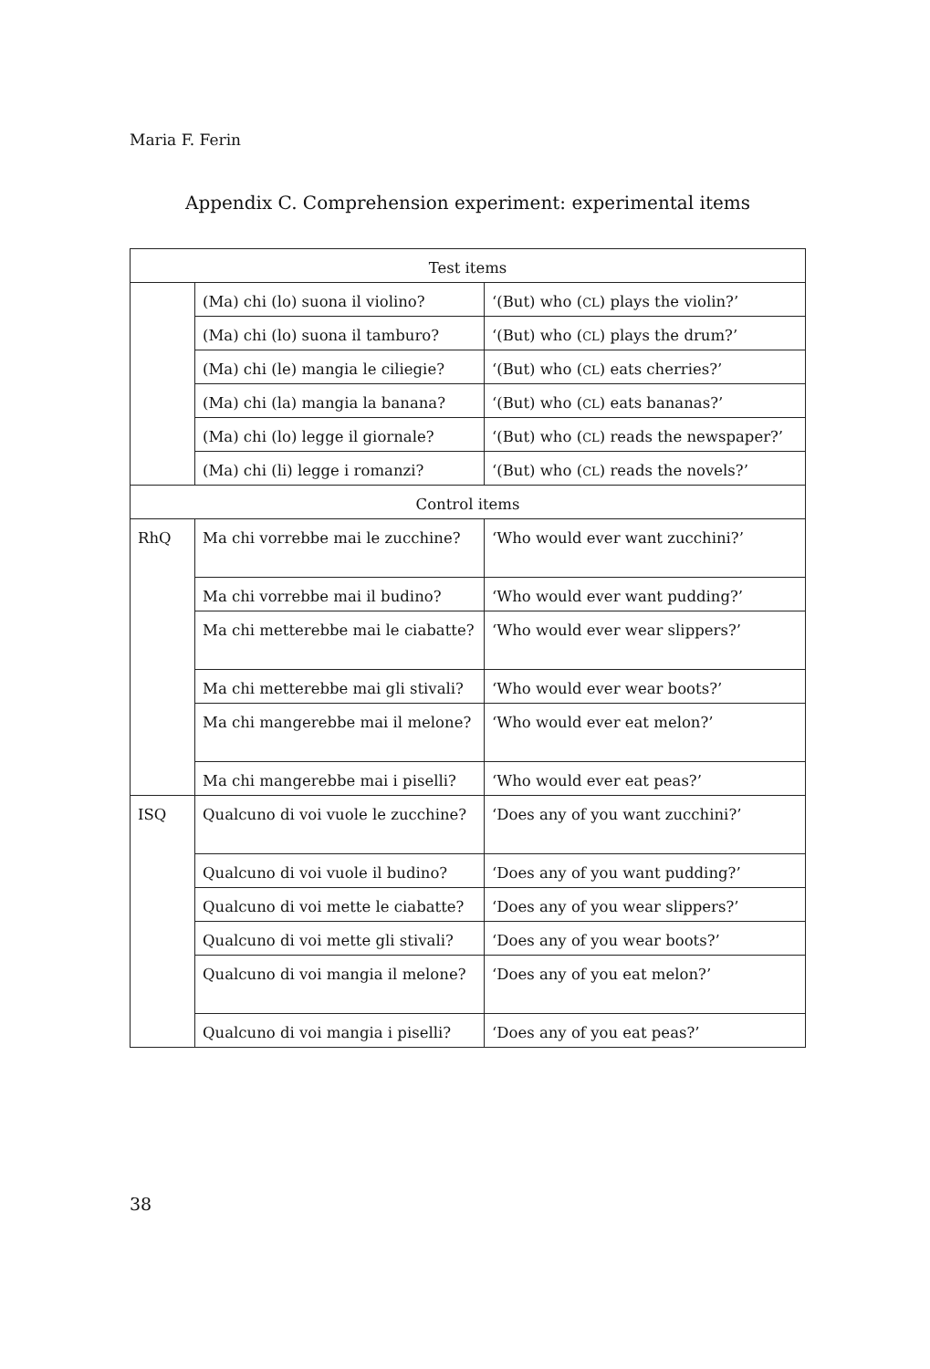Maria F. Ferin
Appendix C. Comprehension experiment: experimental items
| Test items | | |
| | (Ma) chi (lo) suona il violino? | ‘(But) who ( CL ) plays the violin?’ |
| | (Ma) chi (lo) suona il tamburo? | ‘(But) who ( CL ) plays the drum?’ |
| | (Ma) chi (le) mangia le ciliegie? | ‘(But) who ( CL ) eats cherries?’ |
| | (Ma) chi (la) mangia la banana? | ‘(But) who ( CL ) eats bananas?’ |
| | (Ma) chi (lo) legge il giornale? | ‘(But) who ( CL ) reads the newspaper?’ |
| | (Ma) chi (li) legge i romanzi? | ‘(But) who ( CL ) reads the novels?’ |
| Control items | | |
| RhQ | Ma chi vorrebbe mai le zucchine? | ‘Who would ever want zucchini?’ |
| | Ma chi vorrebbe mai il budino? | ‘Who would ever want pudding?’ |
| | Ma chi metterebbe mai le ciabatte? | ‘Who would ever wear slippers?’ |
| | Ma chi metterebbe mai gli stivali? | ‘Who would ever wear boots?’ |
| | Ma chi mangerebbe mai il melone? | ‘Who would ever eat melon?’ |
| | Ma chi mangerebbe mai i piselli? | ‘Who would ever eat peas?’ |
| ISQ | Qualcuno di voi vuole le zucchine? | ‘Does any of you want zucchini?’ |
| | Qualcuno di voi vuole il budino? | ‘Does any of you want pudding?’ |
| | Qualcuno di voi mette le ciabatte? | ‘Does any of you wear slippers?’ |
| | Qualcuno di voi mette gli stivali? | ‘Does any of you wear boots?’ |
| | Qualcuno di voi mangia il melone? | ‘Does any of you eat melon?’ |
| | Qualcuno di voi mangia i piselli? | ‘Does any of you eat peas?’ |
38